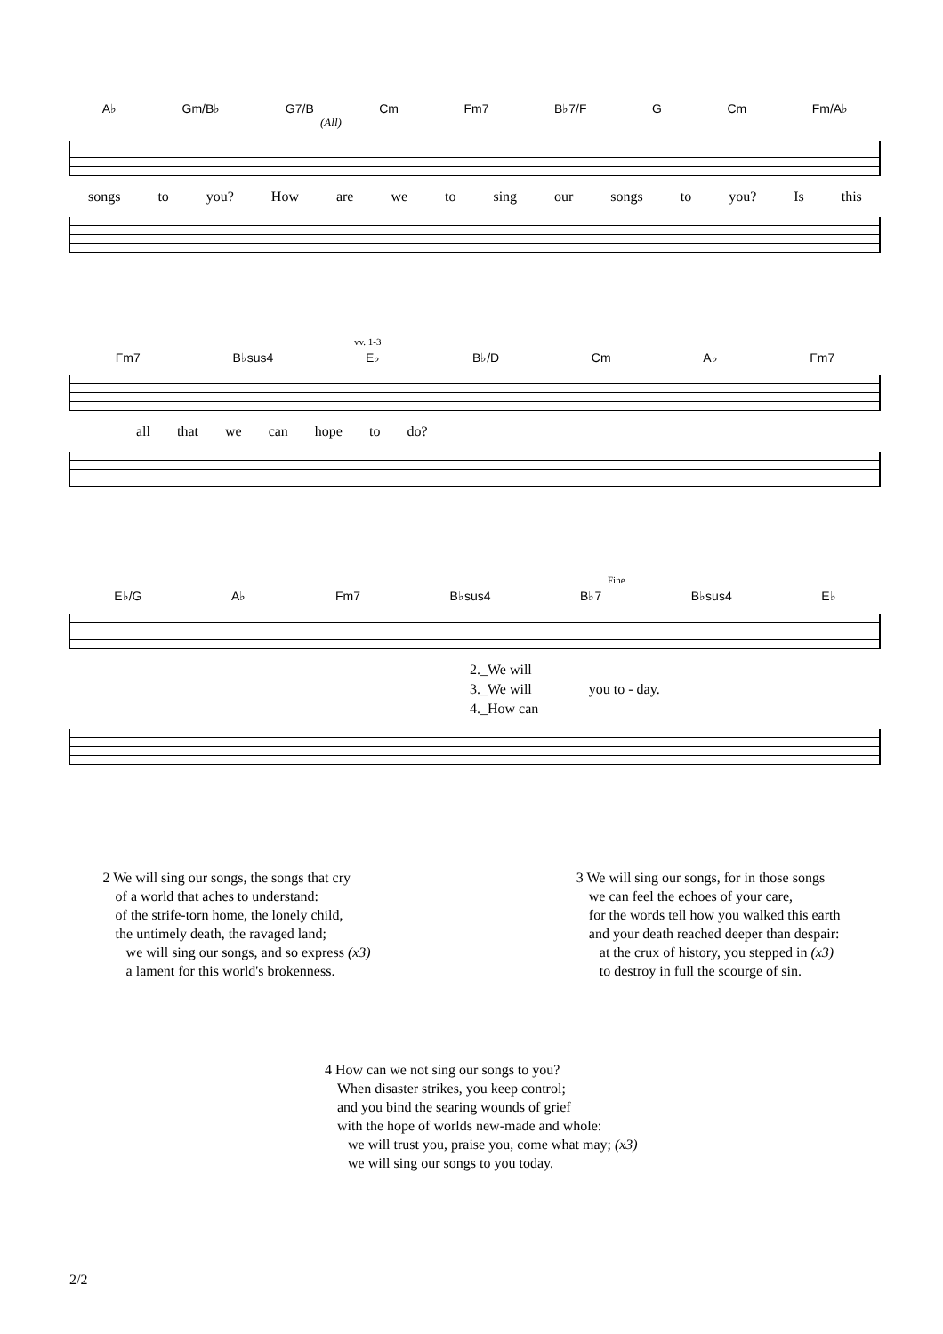A♭ Gm/B♭ G7/B Cm Fm7 B♭7/F G Cm Fm/A♭
(All)
songs to you? How are we to sing our songs to you? Is this
vv. 1-3
Fm7 B♭sus4 E♭ B♭/D Cm A♭ Fm7
all that we can hope to do?
Fine
E♭/G A♭ Fm7 B♭sus4 B♭7 B♭sus4 E♭
2._We will
3._We will you to - day.
4._How can
2 We will sing our songs, the songs that cry
of a world that aches to understand:
of the strife-torn home, the lonely child,
the untimely death, the ravaged land;
we will sing our songs, and so express (x3)
a lament for this world's brokenness.
3 We will sing our songs, for in those songs
we can feel the echoes of your care,
for the words tell how you walked this earth
and your death reached deeper than despair:
at the crux of history, you stepped in (x3)
to destroy in full the scourge of sin.
4 How can we not sing our songs to you?
When disaster strikes, you keep control;
and you bind the searing wounds of grief
with the hope of worlds new-made and whole:
we will trust you, praise you, come what may; (x3)
we will sing our songs to you today.
2/2